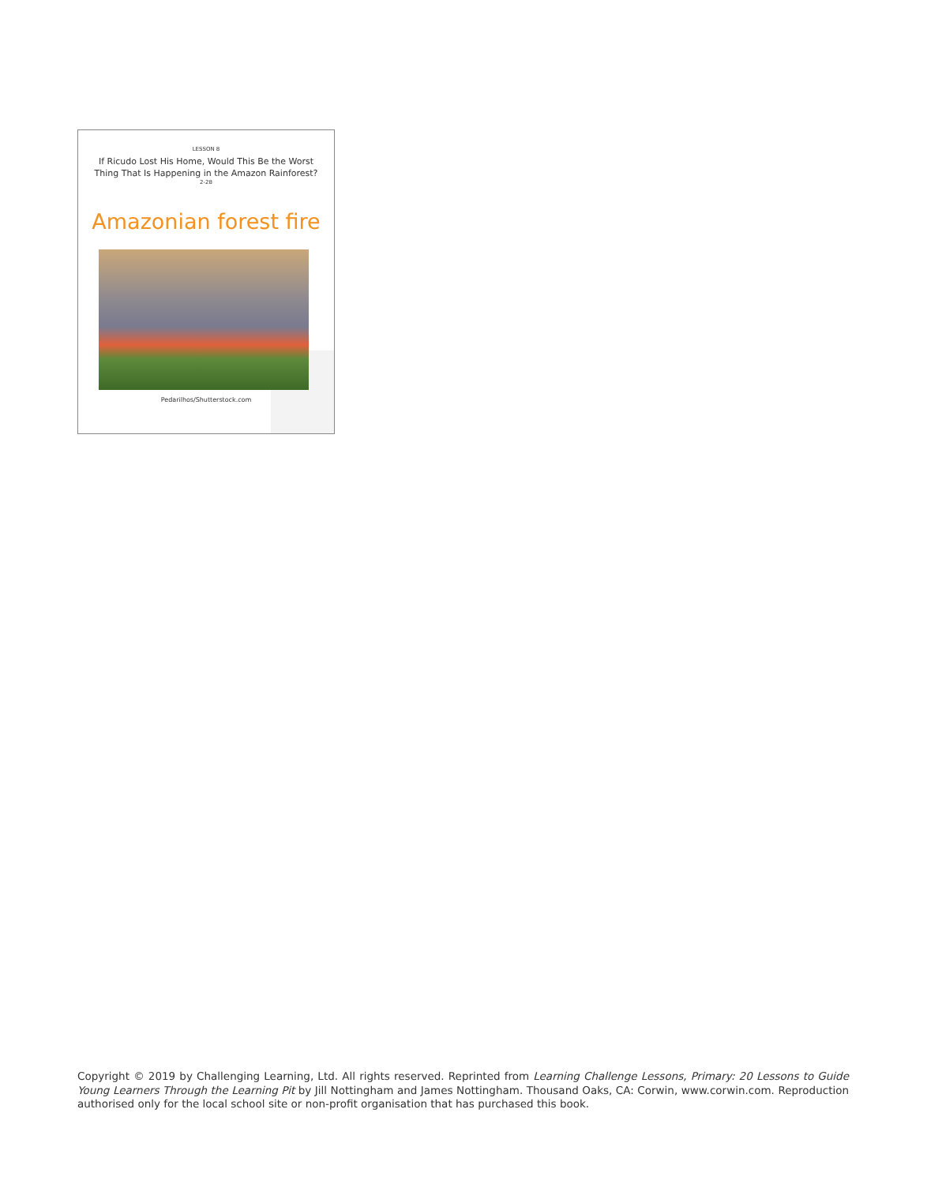LESSON 8
If Ricudo Lost His Home, Would This Be the Worst Thing That Is Happening in the Amazon Rainforest?
2-28
Amazonian forest fire
Pedarilhos/Shutterstock.com
Copyright © 2019 by Challenging Learning, Ltd. All rights reserved. Reprinted from Learning Challenge Lessons, Primary: 20 Lessons to Guide Young Learners Through the Learning Pit by Jill Nottingham and James Nottingham. Thousand Oaks, CA: Corwin, www.corwin.com. Reproduction authorised only for the local school site or non-profit organisation that has purchased this book.